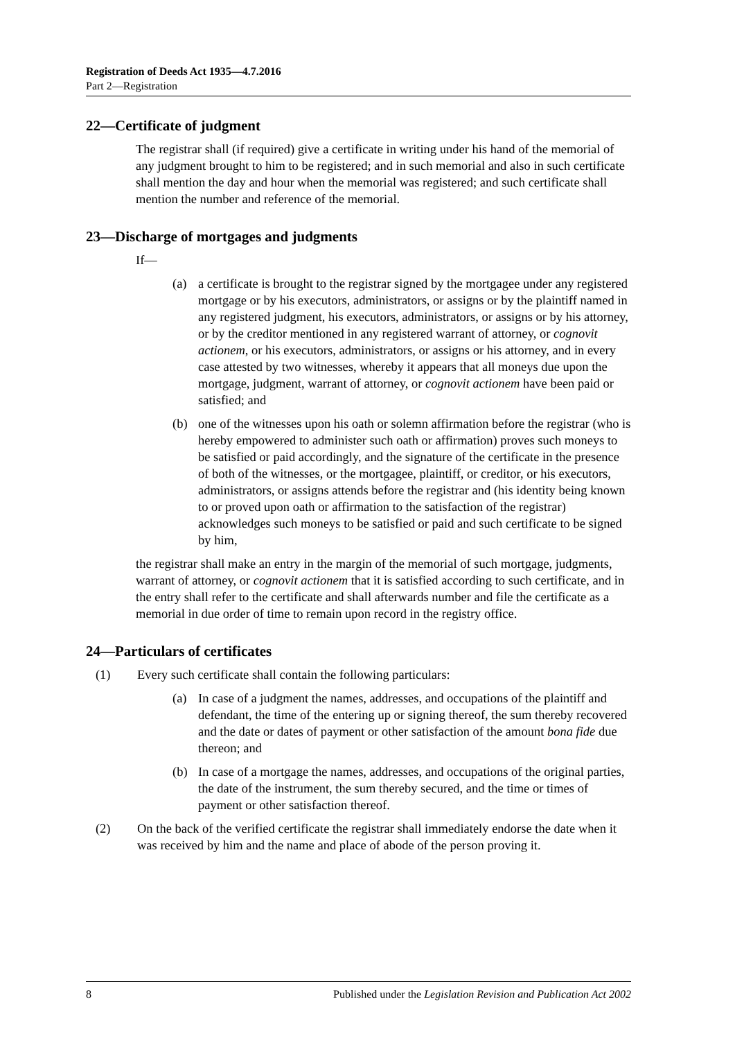Registration of Deeds Act 1935—4.7.2016
Part 2—Registration
22—Certificate of judgment
The registrar shall (if required) give a certificate in writing under his hand of the memorial of any judgment brought to him to be registered; and in such memorial and also in such certificate shall mention the day and hour when the memorial was registered; and such certificate shall mention the number and reference of the memorial.
23—Discharge of mortgages and judgments
If—
(a) a certificate is brought to the registrar signed by the mortgagee under any registered mortgage or by his executors, administrators, or assigns or by the plaintiff named in any registered judgment, his executors, administrators, or assigns or by his attorney, or by the creditor mentioned in any registered warrant of attorney, or cognovit actionem, or his executors, administrators, or assigns or his attorney, and in every case attested by two witnesses, whereby it appears that all moneys due upon the mortgage, judgment, warrant of attorney, or cognovit actionem have been paid or satisfied; and
(b) one of the witnesses upon his oath or solemn affirmation before the registrar (who is hereby empowered to administer such oath or affirmation) proves such moneys to be satisfied or paid accordingly, and the signature of the certificate in the presence of both of the witnesses, or the mortgagee, plaintiff, or creditor, or his executors, administrators, or assigns attends before the registrar and (his identity being known to or proved upon oath or affirmation to the satisfaction of the registrar) acknowledges such moneys to be satisfied or paid and such certificate to be signed by him,
the registrar shall make an entry in the margin of the memorial of such mortgage, judgments, warrant of attorney, or cognovit actionem that it is satisfied according to such certificate, and in the entry shall refer to the certificate and shall afterwards number and file the certificate as a memorial in due order of time to remain upon record in the registry office.
24—Particulars of certificates
(1) Every such certificate shall contain the following particulars:
(a) In case of a judgment the names, addresses, and occupations of the plaintiff and defendant, the time of the entering up or signing thereof, the sum thereby recovered and the date or dates of payment or other satisfaction of the amount bona fide due thereon; and
(b) In case of a mortgage the names, addresses, and occupations of the original parties, the date of the instrument, the sum thereby secured, and the time or times of payment or other satisfaction thereof.
(2) On the back of the verified certificate the registrar shall immediately endorse the date when it was received by him and the name and place of abode of the person proving it.
8 Published under the Legislation Revision and Publication Act 2002